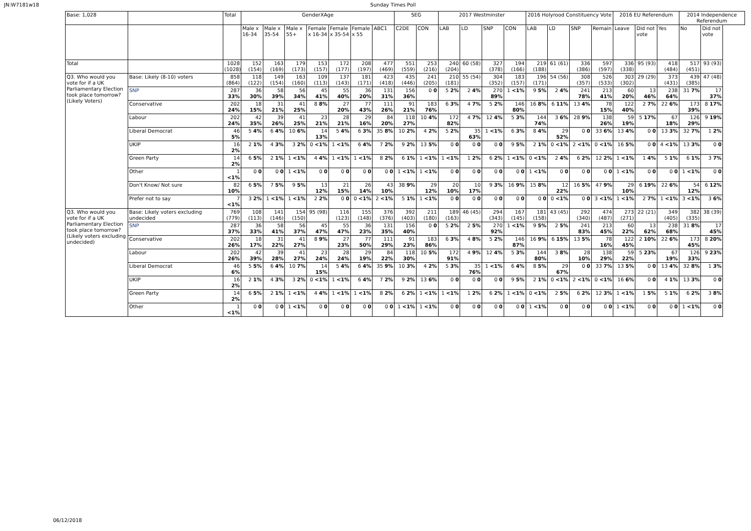JN:W7181w18 Sunday Times Poll
| Base: 1,028 | | Total | GenderXAge | | | | | | | SEG | | 2017 Westminster | | | | 2016 Holyrood Constituency Vote | | | | 2016 EU Referendum | | | 2014 Independence Referendum | |
| | | | Male x 16-34 | Male x 35-54 | Male x 55+ | Female x 16-34 | Female x 35-54 | Female x 55 | ABC1 | C2DE | CON | LAB | LD | SNP | CON | LAB | LD | SNP | Remain | Leave | Did not vote | Yes | No | Did not vote |
| Total | | 1028 (1028) | 152 (154) | 163 (169) | 179 (173) | 153 (157) | 172 (177) | 208 (197) | 477 (469) | 551 (559) | 253 (216) | 240 (204) | 60 (58) | 327 (378) | 194 (166) | 219 (188) | 61 (61) | 336 (386) | 597 (597) | 336 (338) | 95 (93) | 418 (484) | 517 (451) | 93 (93) |
| Q3. Who would you vote for if a UK Parliamentary Election took place tomorrow? (Likely Voters) | Base: Likely (8-10) voters | 858 (864) | 118 (122) | 149 (154) | 163 (160) | 109 (113) | 137 (143) | 181 (171) | 423 (418) | 435 (446) | 241 (205) | 210 (181) | 55 (54) | 304 (352) | 183 (157) | 196 (171) | 54 (56) | 308 (357) | 526 (533) | 303 (302) | 29 (29) | 373 (431) | 439 (385) | 47 (48) |
| | SNP | 287 33% | 36 30% | 58 39% | 56 34% | 45 41% | 55 40% | 36 20% | 131 31% | 156 36% | 0 0 | 5 2% | 2 4% | 270 89% | 1 <1% | 9 5% | 2 4% | 241 78% | 213 41% | 60 20% | 13 46% | 238 64% | 31 7% | 17 37% |
| | Conservative | 202 24% | 18 15% | 31 21% | 41 25% | 8 8% | 27 20% | 77 43% | 111 26% | 91 21% | 183 76% | 6 3% | 4 7% | 5 2% | 146 80% | 16 8% | 6 11% | 13 4% | 78 15% | 122 40% | 2 7% | 22 6% | 173 39% | 8 17% |
| | Labour | 202 24% | 42 35% | 39 26% | 41 25% | 23 21% | 28 21% | 29 16% | 84 20% | 118 27% | 10 4% | 172 82% | 4 7% | 12 4% | 5 3% | 144 74% | 3 6% | 28 9% | 138 26% | 59 19% | 5 17% | 67 18% | 126 29% | 9 19% |
| | Liberal Democrat | 46 5% | 5 4% | 6 4% | 10 6% | 14 13% | 5 4% | 6 3% | 35 8% | 10 2% | 4 2% | 5 2% | 35 63% | 1 <1% | 6 3% | 8 4% | 29 52% | 0 0 | 33 6% | 13 4% | 0 0 | 13 3% | 32 7% | 1 2% |
| | UKIP | 16 2% | 2 1% | 4 3% | 3 2% | 0 <1% | 1 <1% | 6 4% | 7 2% | 9 2% | 13 5% | 0 0 | 0 0 | 0 0 | 9 5% | 2 1% | 0 <1% | 2 <1% | 0 <1% | 16 5% | 0 0 | 4 <1% | 13 3% | 0 0 |
| | Green Party | 14 2% | 6 5% | 2 1% | 1 <1% | 4 4% | 1 <1% | 1 <1% | 8 2% | 6 1% | 1 <1% | 1 <1% | 1 2% | 6 2% | 1 <1% | 0 <1% | 2 4% | 6 2% | 12 2% | 1 <1% | 1 4% | 5 1% | 6 1% | 3 7% |
| | Other | 1 <1% | 0 0 | 0 0 | 1 <1% | 0 0 | 0 0 | 0 0 | 0 0 | 1 <1% | 1 <1% | 0 0 | 0 0 | 0 0 | 0 0 | 1 <1% | 0 0 | 0 0 | 0 0 | 1 <1% | 0 0 | 0 0 | 1 <1% | 0 0 |
| | Don't Know/ Not sure | 82 10% | 6 5% | 7 5% | 9 5% | 13 12% | 21 15% | 26 14% | 43 10% | 38 9% | 29 12% | 20 10% | 10 17% | 9 3% | 16 9% | 15 8% | 12 22% | 16 5% | 47 9% | 29 10% | 6 19% | 22 6% | 54 12% | 6 12% |
| | Prefer not to say | 7 <1% | 3 2% | 1 <1% | 1 <1% | 2 2% | 0 0 | 0 <1% | 2 <1% | 5 1% | 1 <1% | 0 0 | 0 0 | 0 0 | 0 0 | 0 0 | 0 <1% | 0 0 | 3 <1% | 1 <1% | 2 7% | 1 <1% | 3 <1% | 3 6% |
| Q3. Who would you vote for if a UK Parliamentary Election took place tomorrow? (Likely voters excluding undecided) | Base: Likely voters excluding undecided | 769 (779) | 108 (113) | 141 (146) | 154 (150) | 95 (98) | 116 (123) | 155 (148) | 376 (376) | 392 (403) | 211 (180) | 189 (163) | 46 (45) | 294 (343) | 167 (145) | 181 (158) | 43 (45) | 292 (340) | 474 (487) | 273 (271) | 22 (21) | 349 (405) | 382 (335) | 38 (39) |
| | SNP | 287 37% | 36 33% | 58 41% | 56 37% | 45 47% | 55 47% | 36 23% | 131 35% | 156 40% | 0 0 | 5 2% | 2 5% | 270 92% | 1 <1% | 9 5% | 2 5% | 241 83% | 213 45% | 60 22% | 13 62% | 238 68% | 31 8% | 17 45% |
| | Conservative | 202 26% | 18 17% | 31 22% | 41 27% | 8 9% | 27 23% | 77 50% | 111 29% | 91 23% | 183 86% | 6 3% | 4 8% | 5 2% | 146 87% | 16 9% | 6 15% | 13 5% | 78 16% | 122 45% | 2 10% | 22 6% | 173 45% | 8 20% |
| | Labour | 202 26% | 42 39% | 39 28% | 41 27% | 23 24% | 28 24% | 29 19% | 84 22% | 118 30% | 10 5% | 172 91% | 4 9% | 12 4% | 5 3% | 144 80% | 3 8% | 28 10% | 138 29% | 59 22% | 5 23% | 67 19% | 126 33% | 9 23% |
| | Liberal Democrat | 46 6% | 5 5% | 6 4% | 10 7% | 14 15% | 5 4% | 6 4% | 35 9% | 10 3% | 4 2% | 5 3% | 35 76% | 1 <1% | 6 4% | 8 5% | 29 67% | 0 0 | 33 7% | 13 5% | 0 0 | 13 4% | 32 8% | 1 3% |
| | UKIP | 16 2% | 2 1% | 4 3% | 3 2% | 0 <1% | 1 <1% | 6 4% | 7 2% | 9 2% | 13 6% | 0 0 | 0 0 | 0 0 | 9 5% | 2 1% | 0 <1% | 2 <1% | 0 <1% | 16 6% | 0 0 | 4 1% | 13 3% | 0 0 |
| | Green Party | 14 2% | 6 5% | 2 1% | 1 <1% | 4 4% | 1 <1% | 1 <1% | 8 2% | 6 2% | 1 <1% | 1 <1% | 1 2% | 6 2% | 1 <1% | 0 <1% | 2 5% | 6 2% | 12 3% | 1 <1% | 1 5% | 5 1% | 6 2% | 3 8% |
| | Other | 1 <1% | 0 0 | 0 0 | 1 <1% | 0 0 | 0 0 | 0 0 | 0 0 | 1 <1% | 1 <1% | 0 0 | 0 0 | 0 0 | 0 0 | 1 <1% | 0 0 | 0 0 | 0 0 | 1 <1% | 0 0 | 0 0 | 1 <1% | 0 0 |
06/12/2018